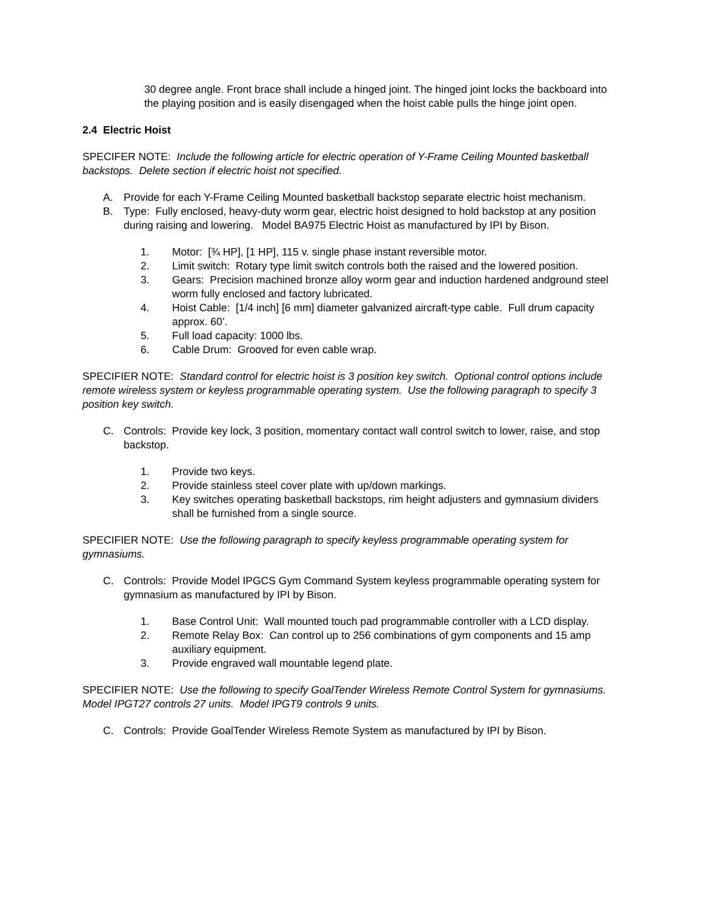30 degree angle. Front brace shall include a hinged joint. The hinged joint locks the backboard into the playing position and is easily disengaged when the hoist cable pulls the hinge joint open.
2.4 Electric Hoist
SPECIFER NOTE: Include the following article for electric operation of Y-Frame Ceiling Mounted basketball backstops. Delete section if electric hoist not specified.
A. Provide for each Y-Frame Ceiling Mounted basketball backstop separate electric hoist mechanism.
B. Type: Fully enclosed, heavy-duty worm gear, electric hoist designed to hold backstop at any position during raising and lowering. Model BA975 Electric Hoist as manufactured by IPI by Bison.
1. Motor: [¾ HP], [1 HP], 115 v. single phase instant reversible motor.
2. Limit switch: Rotary type limit switch controls both the raised and the lowered position.
3. Gears: Precision machined bronze alloy worm gear and induction hardened andground steel worm fully enclosed and factory lubricated.
4. Hoist Cable: [1/4 inch] [6 mm] diameter galvanized aircraft-type cable. Full drum capacity approx. 60’.
5. Full load capacity: 1000 lbs.
6. Cable Drum: Grooved for even cable wrap.
SPECIFIER NOTE: Standard control for electric hoist is 3 position key switch. Optional control options include remote wireless system or keyless programmable operating system. Use the following paragraph to specify 3 position key switch.
C. Controls: Provide key lock, 3 position, momentary contact wall control switch to lower, raise, and stop backstop.
1. Provide two keys.
2. Provide stainless steel cover plate with up/down markings.
3. Key switches operating basketball backstops, rim height adjusters and gymnasium dividers shall be furnished from a single source.
SPECIFIER NOTE: Use the following paragraph to specify keyless programmable operating system for gymnasiums.
C. Controls: Provide Model IPGCS Gym Command System keyless programmable operating system for gymnasium as manufactured by IPI by Bison.
1. Base Control Unit: Wall mounted touch pad programmable controller with a LCD display.
2. Remote Relay Box: Can control up to 256 combinations of gym components and 15 amp auxiliary equipment.
3. Provide engraved wall mountable legend plate.
SPECIFIER NOTE: Use the following to specify GoalTender Wireless Remote Control System for gymnasiums. Model IPGT27 controls 27 units. Model IPGT9 controls 9 units.
C. Controls: Provide GoalTender Wireless Remote System as manufactured by IPI by Bison.